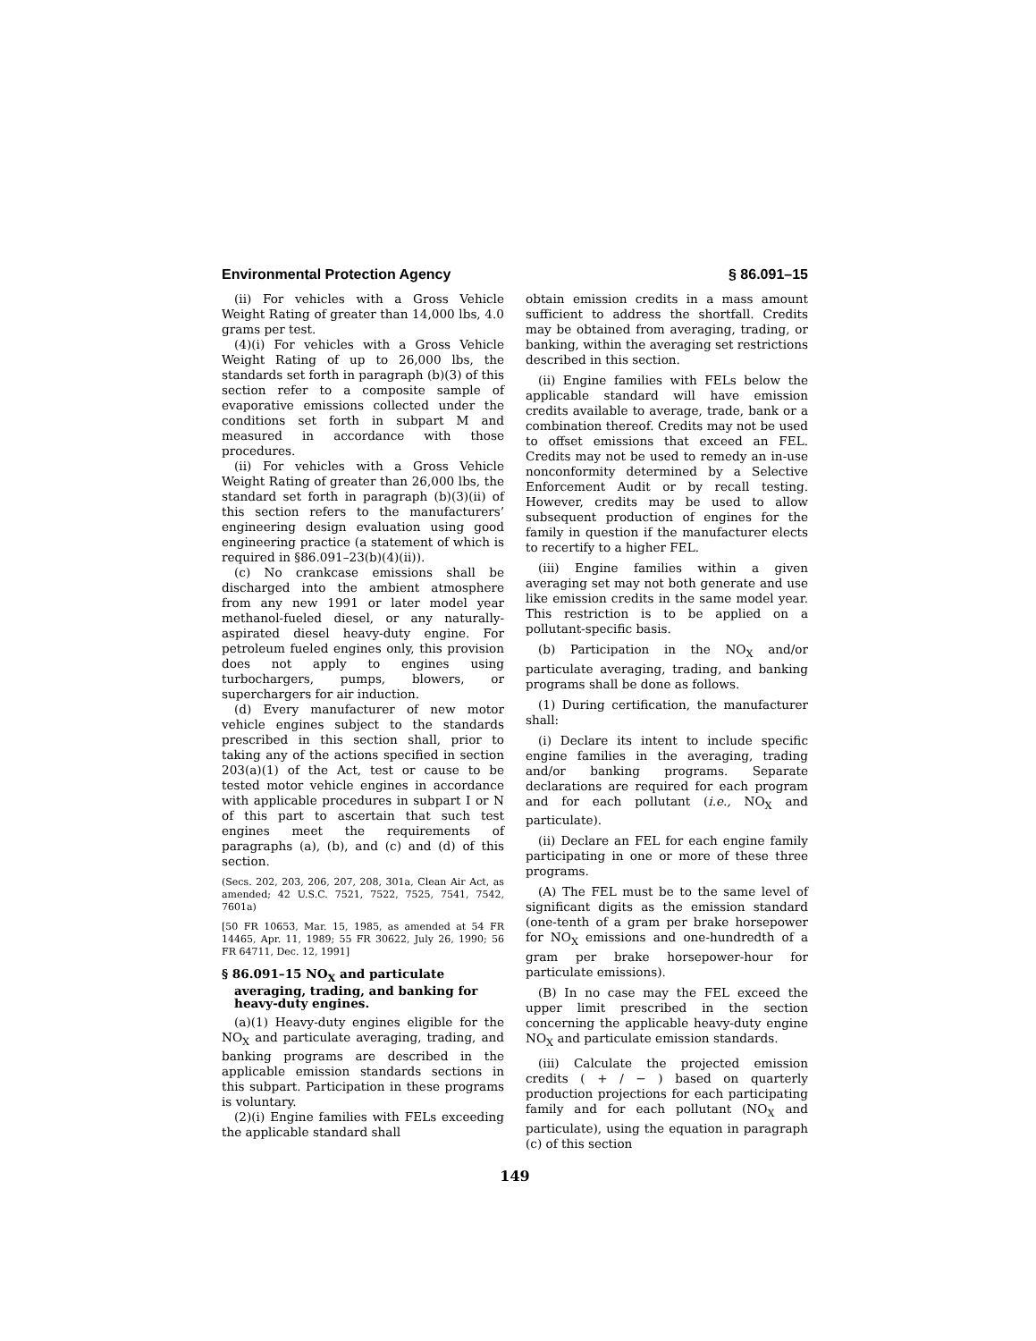Environmental Protection Agency § 86.091–15
(ii) For vehicles with a Gross Vehicle Weight Rating of greater than 14,000 lbs, 4.0 grams per test.
(4)(i) For vehicles with a Gross Vehicle Weight Rating of up to 26,000 lbs, the standards set forth in paragraph (b)(3) of this section refer to a composite sample of evaporative emissions collected under the conditions set forth in subpart M and measured in accordance with those procedures.
(ii) For vehicles with a Gross Vehicle Weight Rating of greater than 26,000 lbs, the standard set forth in paragraph (b)(3)(ii) of this section refers to the manufacturers’ engineering design evaluation using good engineering practice (a statement of which is required in §86.091–23(b)(4)(ii)).
(c) No crankcase emissions shall be discharged into the ambient atmosphere from any new 1991 or later model year methanol-fueled diesel, or any naturally-aspirated diesel heavy-duty engine. For petroleum fueled engines only, this provision does not apply to engines using turbochargers, pumps, blowers, or superchargers for air induction.
(d) Every manufacturer of new motor vehicle engines subject to the standards prescribed in this section shall, prior to taking any of the actions specified in section 203(a)(1) of the Act, test or cause to be tested motor vehicle engines in accordance with applicable procedures in subpart I or N of this part to ascertain that such test engines meet the requirements of paragraphs (a), (b), and (c) and (d) of this section.
(Secs. 202, 203, 206, 207, 208, 301a, Clean Air Act, as amended; 42 U.S.C. 7521, 7522, 7525, 7541, 7542, 7601a)
[50 FR 10653, Mar. 15, 1985, as amended at 54 FR 14465, Apr. 11, 1989; 55 FR 30622, July 26, 1990; 56 FR 64711, Dec. 12, 1991]
§ 86.091–15 NO<sub>X</sub> and particulate averaging, trading, and banking for heavy-duty engines.
(a)(1) Heavy-duty engines eligible for the NO<sub>X</sub> and particulate averaging, trading, and banking programs are described in the applicable emission standards sections in this subpart. Participation in these programs is voluntary.
(2)(i) Engine families with FELs exceeding the applicable standard shall
obtain emission credits in a mass amount sufficient to address the shortfall. Credits may be obtained from averaging, trading, or banking, within the averaging set restrictions described in this section.
(ii) Engine families with FELs below the applicable standard will have emission credits available to average, trade, bank or a combination thereof. Credits may not be used to offset emissions that exceed an FEL. Credits may not be used to remedy an in-use nonconformity determined by a Selective Enforcement Audit or by recall testing. However, credits may be used to allow subsequent production of engines for the family in question if the manufacturer elects to recertify to a higher FEL.
(iii) Engine families within a given averaging set may not both generate and use like emission credits in the same model year. This restriction is to be applied on a pollutant-specific basis.
(b) Participation in the NO<sub>X</sub> and/or particulate averaging, trading, and banking programs shall be done as follows.
(1) During certification, the manufacturer shall:
(i) Declare its intent to include specific engine families in the averaging, trading and/or banking programs. Separate declarations are required for each program and for each pollutant (i.e., NO<sub>X</sub> and particulate).
(ii) Declare an FEL for each engine family participating in one or more of these three programs.
(A) The FEL must be to the same level of significant digits as the emission standard (one-tenth of a gram per brake horsepower for NO<sub>X</sub> emissions and one-hundredth of a gram per brake horsepower-hour for particulate emissions).
(B) In no case may the FEL exceed the upper limit prescribed in the section concerning the applicable heavy-duty engine NO<sub>X</sub> and particulate emission standards.
(iii) Calculate the projected emission credits ( + / − ) based on quarterly production projections for each participating family and for each pollutant (NO<sub>X</sub> and particulate), using the equation in paragraph (c) of this section
149